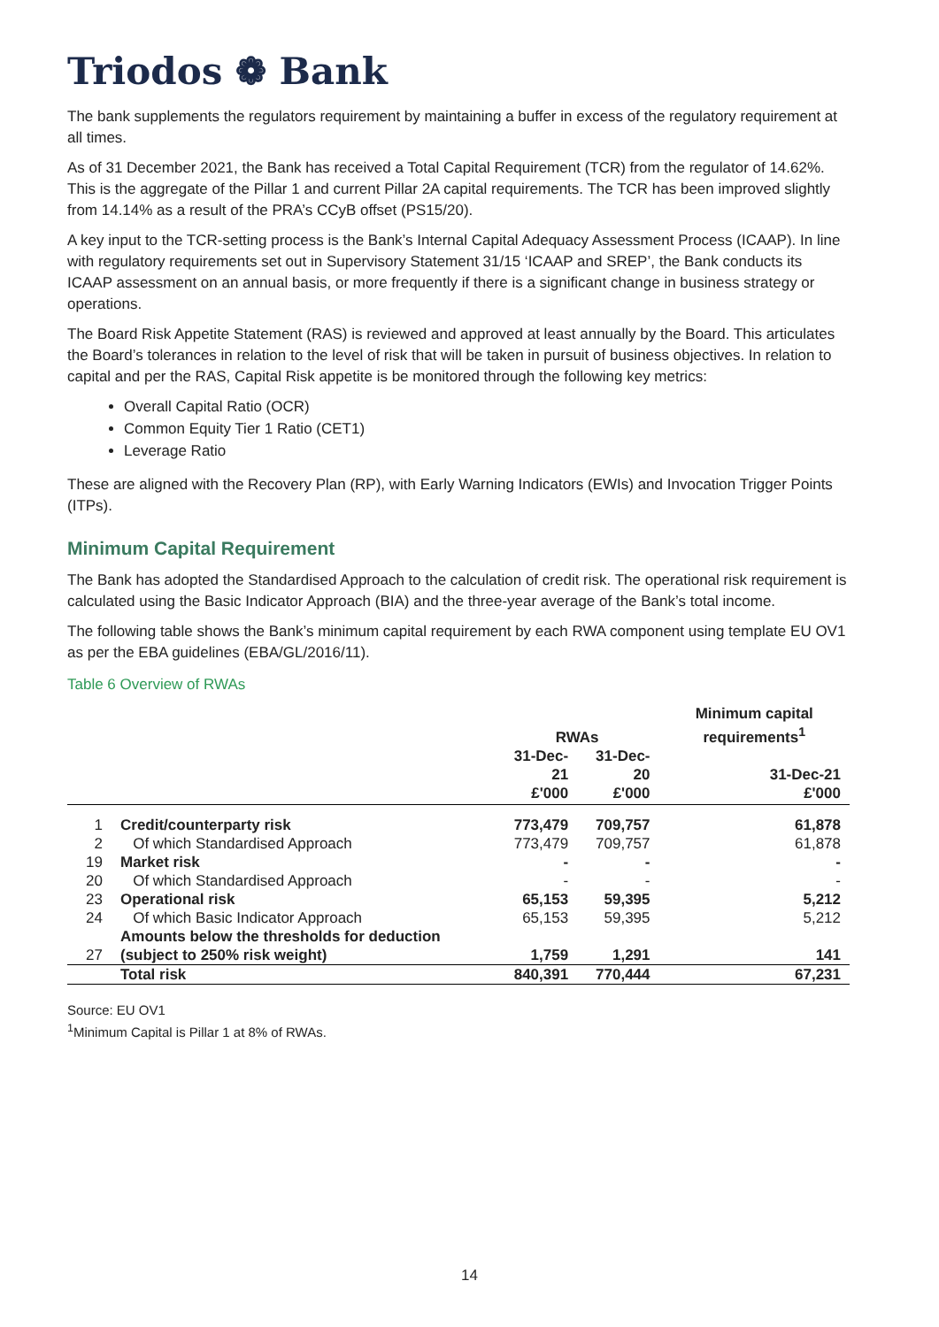Triodos ❁ Bank
The bank supplements the regulators requirement by maintaining a buffer in excess of the regulatory requirement at all times.
As of 31 December 2021, the Bank has received a Total Capital Requirement (TCR) from the regulator of 14.62%. This is the aggregate of the Pillar 1 and current Pillar 2A capital requirements. The TCR has been improved slightly from 14.14% as a result of the PRA’s CCyB offset (PS15/20).
A key input to the TCR-setting process is the Bank’s Internal Capital Adequacy Assessment Process (ICAAP). In line with regulatory requirements set out in Supervisory Statement 31/15 ‘ICAAP and SREP’, the Bank conducts its ICAAP assessment on an annual basis, or more frequently if there is a significant change in business strategy or operations.
The Board Risk Appetite Statement (RAS) is reviewed and approved at least annually by the Board. This articulates the Board’s tolerances in relation to the level of risk that will be taken in pursuit of business objectives. In relation to capital and per the RAS, Capital Risk appetite is be monitored through the following key metrics:
Overall Capital Ratio (OCR)
Common Equity Tier 1 Ratio (CET1)
Leverage Ratio
These are aligned with the Recovery Plan (RP), with Early Warning Indicators (EWIs) and Invocation Trigger Points (ITPs).
Minimum Capital Requirement
The Bank has adopted the Standardised Approach to the calculation of credit risk. The operational risk requirement is calculated using the Basic Indicator Approach (BIA) and the three-year average of the Bank’s total income.
The following table shows the Bank’s minimum capital requirement by each RWA component using template EU OV1 as per the EBA guidelines (EBA/GL/2016/11).
Table 6 Overview of RWAs
| | | RWAs | | Minimum capital requirements<sup>1</sup> |
| --- | --- | --- | --- | --- |
| | | 31-Dec-21 £'000 | 31-Dec-20 £'000 | 31-Dec-21 £'000 |
| 1 | Credit/counterparty risk | 773,479 | 709,757 | 61,878 |
| 2 | Of which Standardised Approach | 773,479 | 709,757 | 61,878 |
| 19 | Market risk | - | - | - |
| 20 | Of which Standardised Approach | - | - | - |
| 23 | Operational risk | 65,153 | 59,395 | 5,212 |
| 24 | Of which Basic Indicator Approach | 65,153 | 59,395 | 5,212 |
| 27 | Amounts below the thresholds for deduction (subject to 250% risk weight) | 1,759 | 1,291 | 141 |
| | Total risk | 840,391 | 770,444 | 67,231 |
Source: EU OV1
<sup>1</sup> Minimum Capital is Pillar 1 at 8% of RWAs.
14